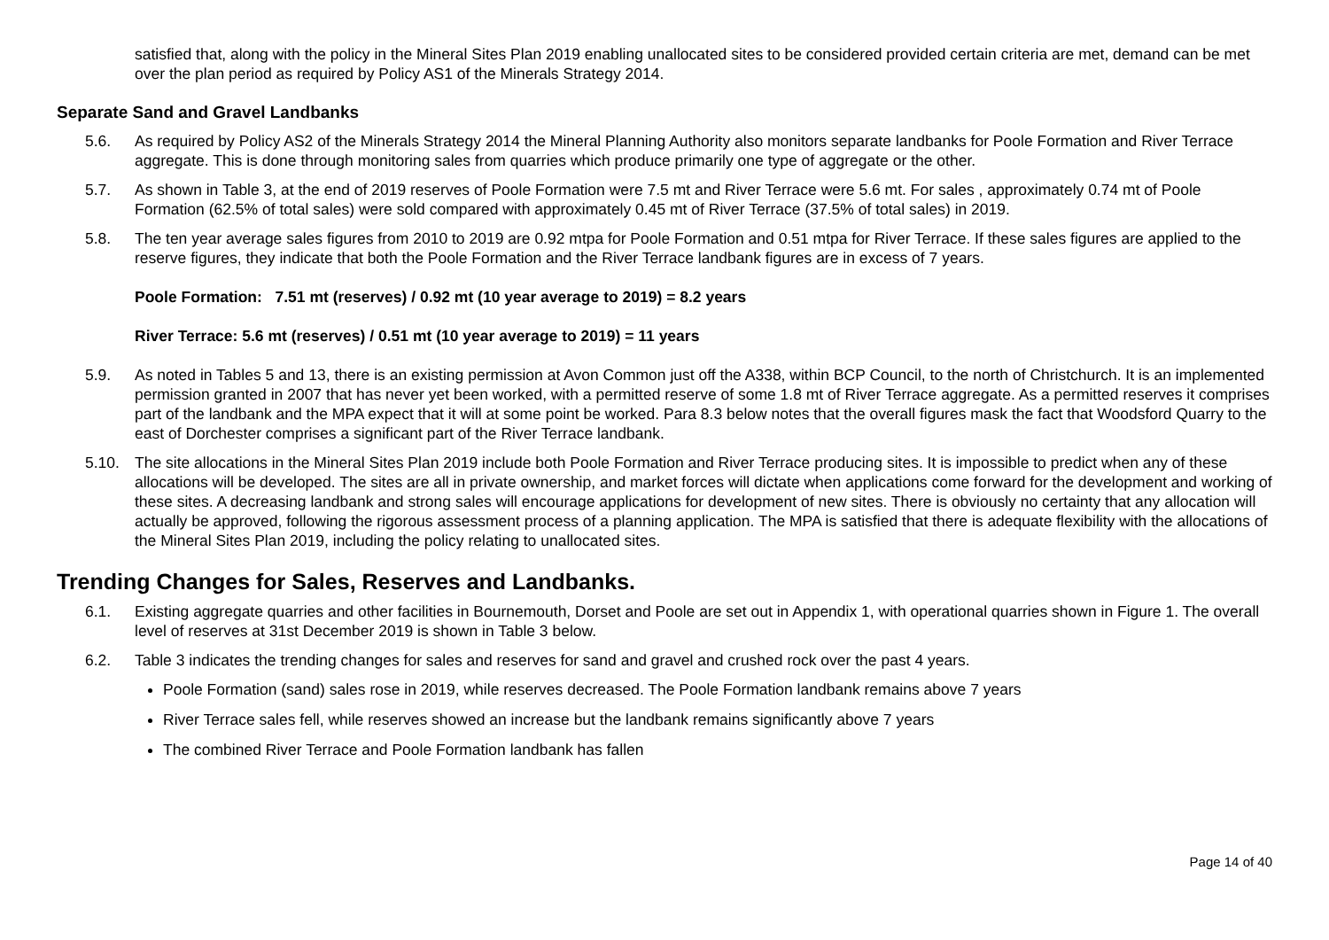satisfied that, along with the policy in the Mineral Sites Plan 2019 enabling unallocated sites to be considered provided certain criteria are met, demand can be met over the plan period as required by Policy AS1 of the Minerals Strategy 2014.
Separate Sand and Gravel Landbanks
5.6. As required by Policy AS2 of the Minerals Strategy 2014 the Mineral Planning Authority also monitors separate landbanks for Poole Formation and River Terrace aggregate. This is done through monitoring sales from quarries which produce primarily one type of aggregate or the other.
5.7. As shown in Table 3, at the end of 2019 reserves of Poole Formation were 7.5 mt and River Terrace were 5.6 mt. For sales , approximately 0.74 mt of Poole Formation (62.5% of total sales) were sold compared with approximately 0.45 mt of River Terrace (37.5% of total sales) in 2019.
5.8. The ten year average sales figures from 2010 to 2019 are 0.92 mtpa for Poole Formation and 0.51 mtpa for River Terrace. If these sales figures are applied to the reserve figures, they indicate that both the Poole Formation and the River Terrace landbank figures are in excess of 7 years.
Poole Formation: 7.51 mt (reserves) / 0.92 mt (10 year average to 2019) = 8.2 years
River Terrace: 5.6 mt (reserves) / 0.51 mt (10 year average to 2019) = 11 years
5.9. As noted in Tables 5 and 13, there is an existing permission at Avon Common just off the A338, within BCP Council, to the north of Christchurch. It is an implemented permission granted in 2007 that has never yet been worked, with a permitted reserve of some 1.8 mt of River Terrace aggregate. As a permitted reserves it comprises part of the landbank and the MPA expect that it will at some point be worked. Para 8.3 below notes that the overall figures mask the fact that Woodsford Quarry to the east of Dorchester comprises a significant part of the River Terrace landbank.
5.10. The site allocations in the Mineral Sites Plan 2019 include both Poole Formation and River Terrace producing sites. It is impossible to predict when any of these allocations will be developed. The sites are all in private ownership, and market forces will dictate when applications come forward for the development and working of these sites. A decreasing landbank and strong sales will encourage applications for development of new sites. There is obviously no certainty that any allocation will actually be approved, following the rigorous assessment process of a planning application. The MPA is satisfied that there is adequate flexibility with the allocations of the Mineral Sites Plan 2019, including the policy relating to unallocated sites.
Trending Changes for Sales, Reserves and Landbanks.
6.1. Existing aggregate quarries and other facilities in Bournemouth, Dorset and Poole are set out in Appendix 1, with operational quarries shown in Figure 1. The overall level of reserves at 31st December 2019 is shown in Table 3 below.
6.2. Table 3 indicates the trending changes for sales and reserves for sand and gravel and crushed rock over the past 4 years.
Poole Formation (sand) sales rose in 2019, while reserves decreased. The Poole Formation landbank remains above 7 years
River Terrace sales fell, while reserves showed an increase but the landbank remains significantly above 7 years
The combined River Terrace and Poole Formation landbank has fallen
Page 14 of 40